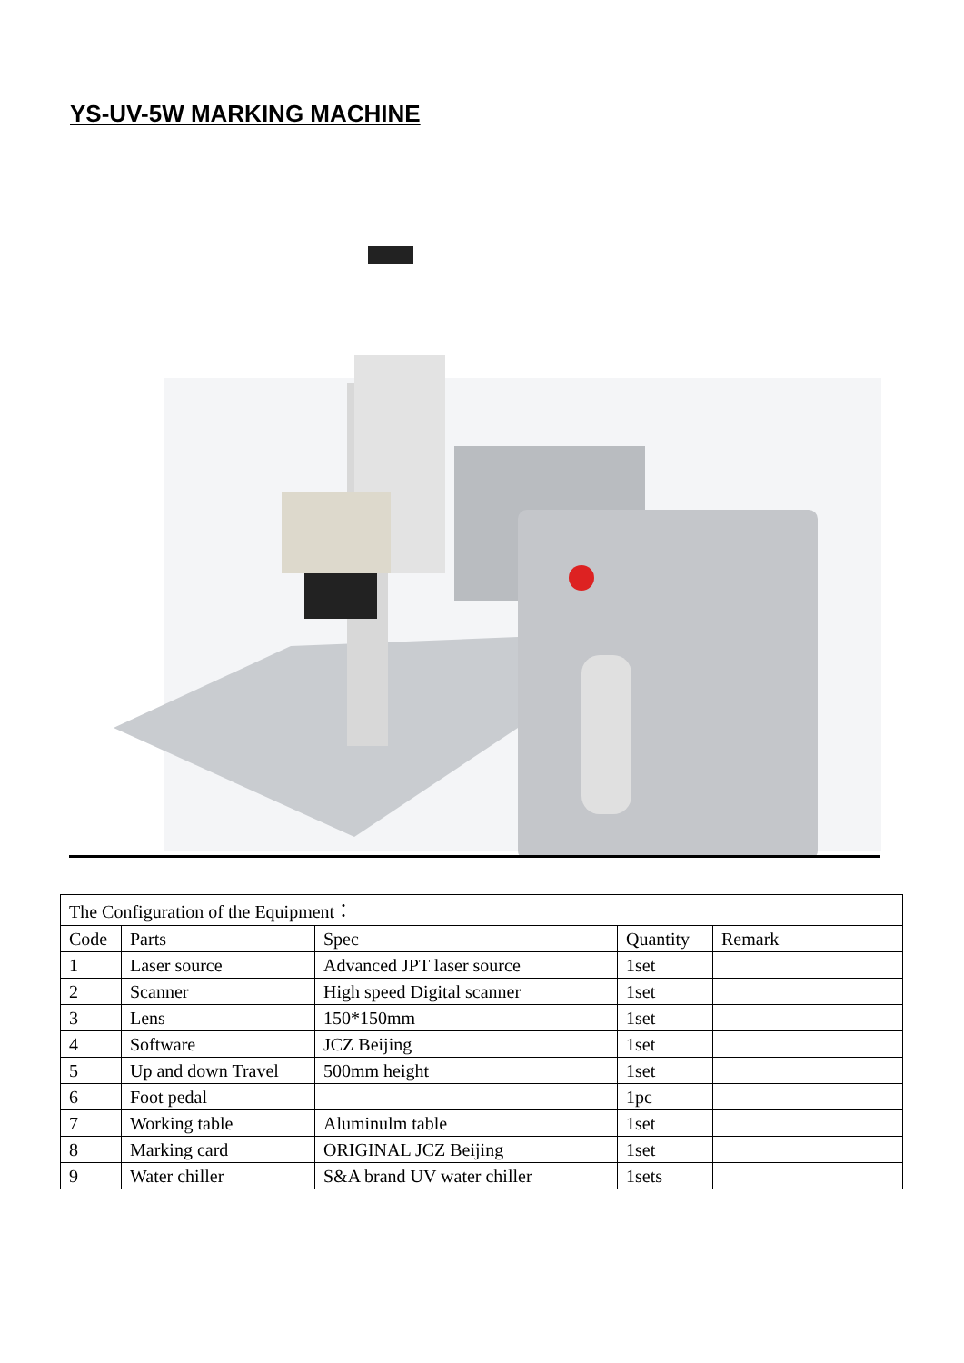YS-UV-5W MARKING MACHINE
| The Configuration of the Equipment： | | | | |
| Code | Parts | Spec | Quantity | Remark |
| 1 | Laser source | Advanced JPT laser source | 1set | |
| 2 | Scanner | High speed Digital scanner | 1set | |
| 3 | Lens | 150*150mm | 1set | |
| 4 | Software | JCZ Beijing | 1set | |
| 5 | Up and down Travel | 500mm height | 1set | |
| 6 | Foot pedal | | 1pc | |
| 7 | Working table | Aluminulm table | 1set | |
| 8 | Marking card | ORIGINAL JCZ Beijing | 1set | |
| 9 | Water chiller | S&A brand UV water chiller | 1sets | |